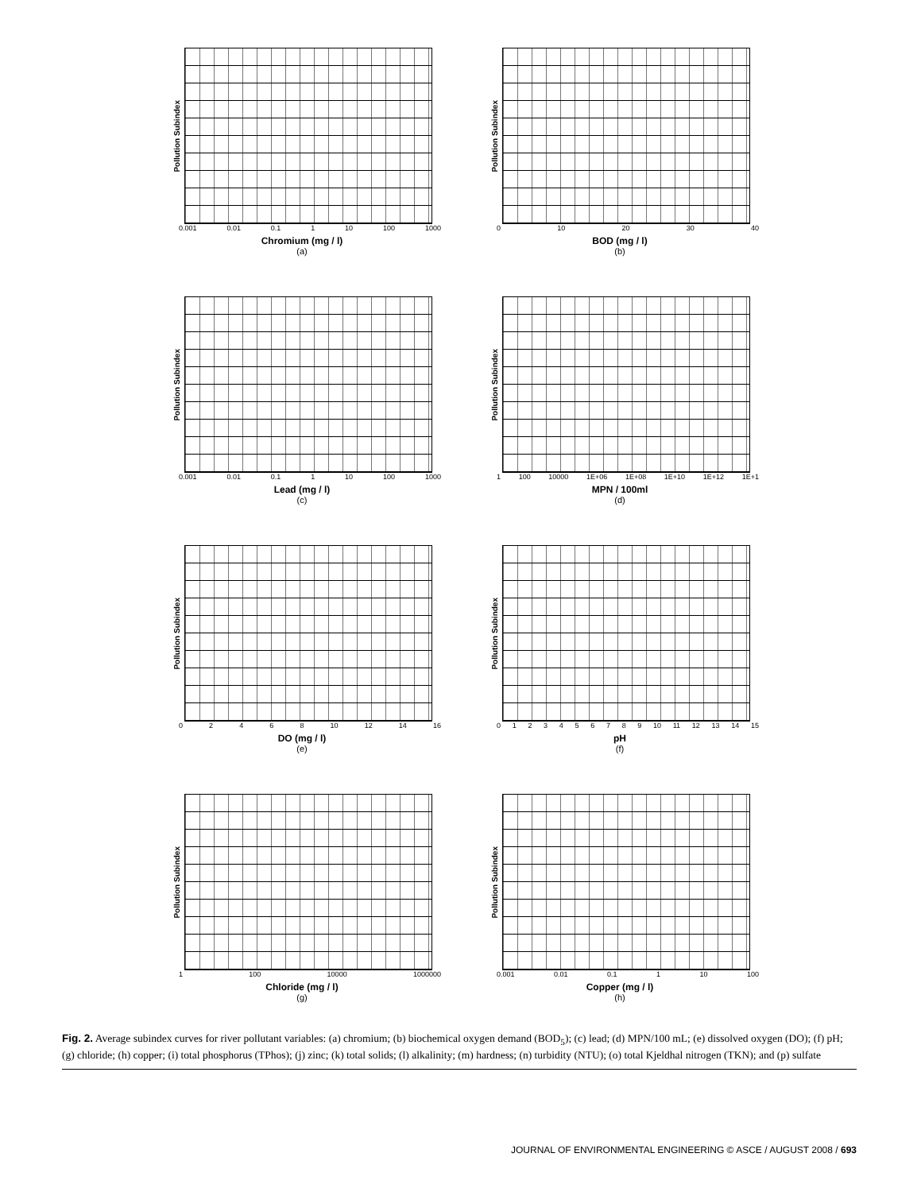Pollution Subindex
0.001 0.01 0.1 1 10 100 1000
Chromium (mg / l)
(a)
Pollution Subindex
0 10 20 30 40
BOD (mg / l)
(b)
Pollution Subindex
0.001 0.01 0.1 1 10 100 1000
Lead (mg / l)
(c)
Pollution Subindex
1 100 10000 1E+06 1E+08 1E+10 1E+12 1E+1
MPN / 100ml
(d)
Pollution Subindex
0 2 4 6 8 10 12 14 16
DO (mg / l)
(e)
Pollution Subindex
0 1 2 3 4 5 6 7 8 9 10 11 12 13 14 15
pH
(f)
Pollution Subindex
1 100 10000 1000000
Chloride (mg / l)
(g)
Pollution Subindex
0.001 0.01 0.1 1 10 100
Copper (mg / l)
(h)
Fig. 2. Average subindex curves for river pollutant variables: (a) chromium; (b) biochemical oxygen demand (BOD<sub>5</sub>); (c) lead; (d) MPN/100 mL; (e) dissolved oxygen (DO); (f) pH; (g) chloride; (h) copper; (i) total phosphorus (TPhos); (j) zinc; (k) total solids; (l) alkalinity; (m) hardness; (n) turbidity (NTU); (o) total Kjeldhal nitrogen (TKN); and (p) sulfate
JOURNAL OF ENVIRONMENTAL ENGINEERING © ASCE / AUGUST 2008 / 693